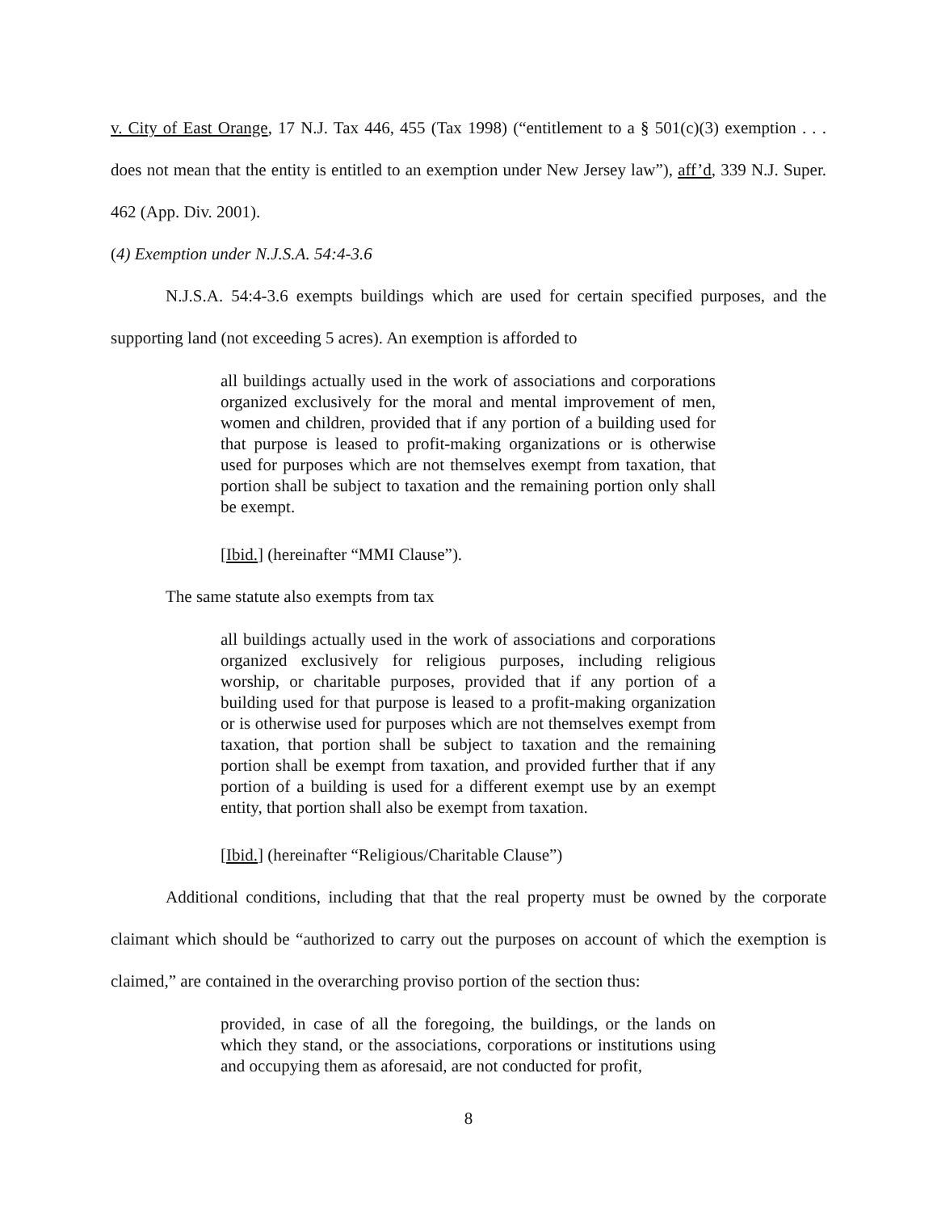v. City of East Orange, 17 N.J. Tax 446, 455 (Tax 1998) (“entitlement to a § 501(c)(3) exemption . . . does not mean that the entity is entitled to an exemption under New Jersey law”), aff’d, 339 N.J. Super. 462 (App. Div. 2001).
(4) Exemption under N.J.S.A. 54:4-3.6
N.J.S.A. 54:4-3.6 exempts buildings which are used for certain specified purposes, and the supporting land (not exceeding 5 acres). An exemption is afforded to
all buildings actually used in the work of associations and corporations organized exclusively for the moral and mental improvement of men, women and children, provided that if any portion of a building used for that purpose is leased to profit-making organizations or is otherwise used for purposes which are not themselves exempt from taxation, that portion shall be subject to taxation and the remaining portion only shall be exempt.
[Ibid.] (hereinafter “MMI Clause”).
The same statute also exempts from tax
all buildings actually used in the work of associations and corporations organized exclusively for religious purposes, including religious worship, or charitable purposes, provided that if any portion of a building used for that purpose is leased to a profit-making organization or is otherwise used for purposes which are not themselves exempt from taxation, that portion shall be subject to taxation and the remaining portion shall be exempt from taxation, and provided further that if any portion of a building is used for a different exempt use by an exempt entity, that portion shall also be exempt from taxation.
[Ibid.] (hereinafter “Religious/Charitable Clause”)
Additional conditions, including that that the real property must be owned by the corporate claimant which should be “authorized to carry out the purposes on account of which the exemption is claimed,” are contained in the overarching proviso portion of the section thus:
provided, in case of all the foregoing, the buildings, or the lands on which they stand, or the associations, corporations or institutions using and occupying them as aforesaid, are not conducted for profit,
8